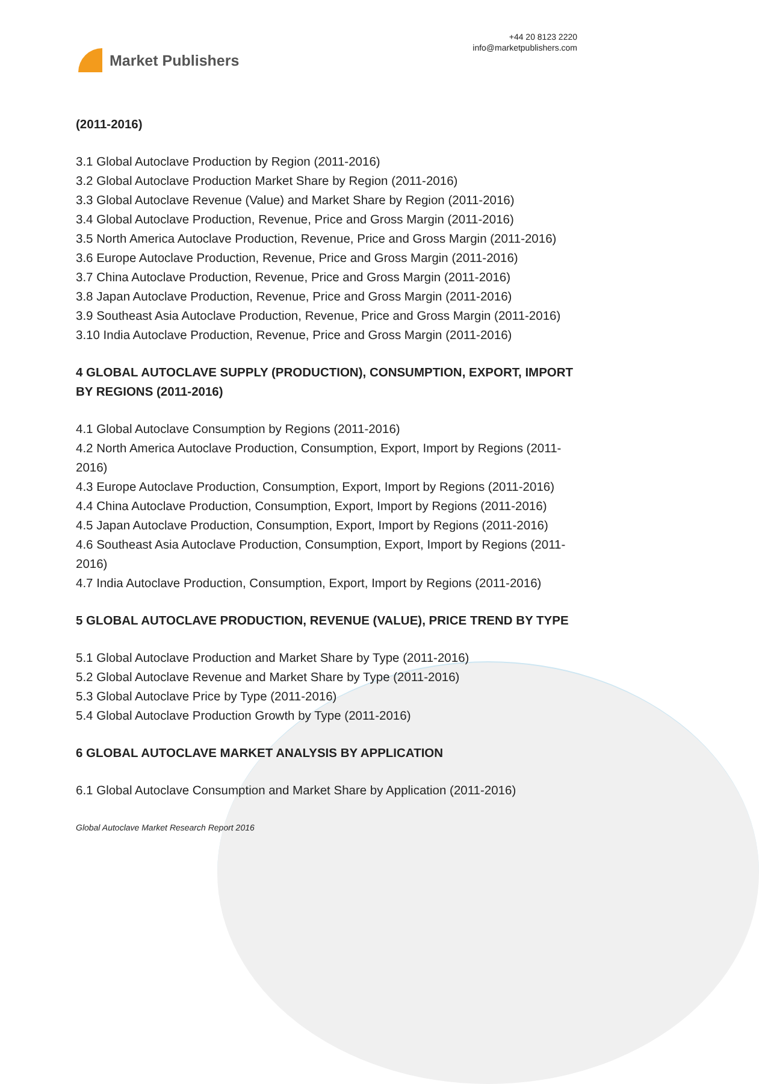Market Publishers
+44 20 8123 2220
info@marketpublishers.com
(2011-2016)
3.1 Global Autoclave Production by Region (2011-2016)
3.2 Global Autoclave Production Market Share by Region (2011-2016)
3.3 Global Autoclave Revenue (Value) and Market Share by Region (2011-2016)
3.4 Global Autoclave Production, Revenue, Price and Gross Margin (2011-2016)
3.5 North America Autoclave Production, Revenue, Price and Gross Margin (2011-2016)
3.6 Europe Autoclave Production, Revenue, Price and Gross Margin (2011-2016)
3.7 China Autoclave Production, Revenue, Price and Gross Margin (2011-2016)
3.8 Japan Autoclave Production, Revenue, Price and Gross Margin (2011-2016)
3.9 Southeast Asia Autoclave Production, Revenue, Price and Gross Margin (2011-2016)
3.10 India Autoclave Production, Revenue, Price and Gross Margin (2011-2016)
4 GLOBAL AUTOCLAVE SUPPLY (PRODUCTION), CONSUMPTION, EXPORT, IMPORT BY REGIONS (2011-2016)
4.1 Global Autoclave Consumption by Regions (2011-2016)
4.2 North America Autoclave Production, Consumption, Export, Import by Regions (2011-2016)
4.3 Europe Autoclave Production, Consumption, Export, Import by Regions (2011-2016)
4.4 China Autoclave Production, Consumption, Export, Import by Regions (2011-2016)
4.5 Japan Autoclave Production, Consumption, Export, Import by Regions (2011-2016)
4.6 Southeast Asia Autoclave Production, Consumption, Export, Import by Regions (2011-2016)
4.7 India Autoclave Production, Consumption, Export, Import by Regions (2011-2016)
5 GLOBAL AUTOCLAVE PRODUCTION, REVENUE (VALUE), PRICE TREND BY TYPE
5.1 Global Autoclave Production and Market Share by Type (2011-2016)
5.2 Global Autoclave Revenue and Market Share by Type (2011-2016)
5.3 Global Autoclave Price by Type (2011-2016)
5.4 Global Autoclave Production Growth by Type (2011-2016)
6 GLOBAL AUTOCLAVE MARKET ANALYSIS BY APPLICATION
6.1 Global Autoclave Consumption and Market Share by Application (2011-2016)
Global Autoclave Market Research Report 2016